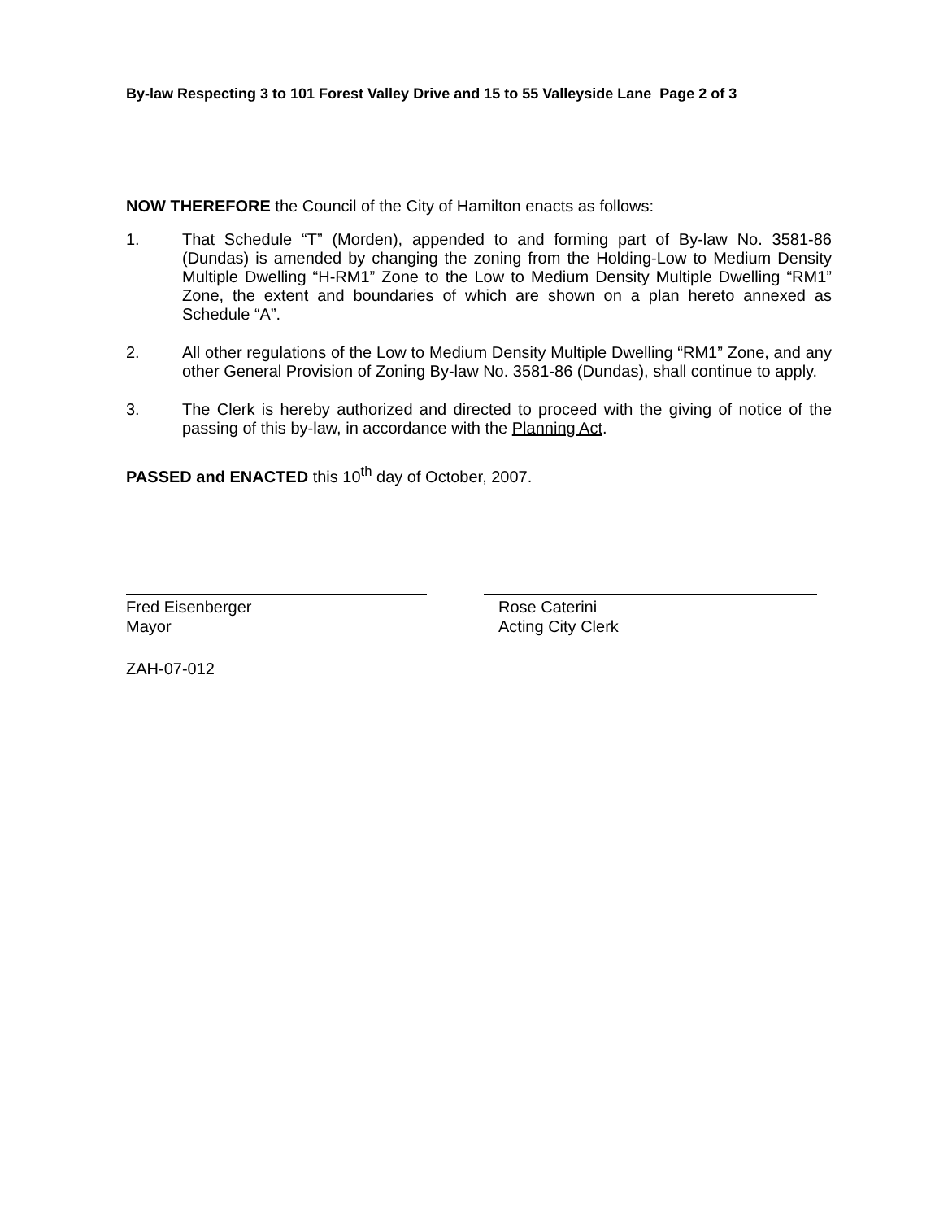By-law Respecting 3 to 101 Forest Valley Drive and 15 to 55 Valleyside Lane Page 2 of 3
NOW THEREFORE the Council of the City of Hamilton enacts as follows:
1. That Schedule “T” (Morden), appended to and forming part of By-law No. 3581-86 (Dundas) is amended by changing the zoning from the Holding-Low to Medium Density Multiple Dwelling “H-RM1” Zone to the Low to Medium Density Multiple Dwelling “RM1” Zone, the extent and boundaries of which are shown on a plan hereto annexed as Schedule “A”.
2. All other regulations of the Low to Medium Density Multiple Dwelling “RM1” Zone, and any other General Provision of Zoning By-law No. 3581-86 (Dundas), shall continue to apply.
3. The Clerk is hereby authorized and directed to proceed with the giving of notice of the passing of this by-law, in accordance with the Planning Act.
PASSED and ENACTED this 10<sup>th</sup> day of October, 2007.
Fred Eisenberger
Mayor
Rose Caterini
Acting City Clerk
ZAH-07-012